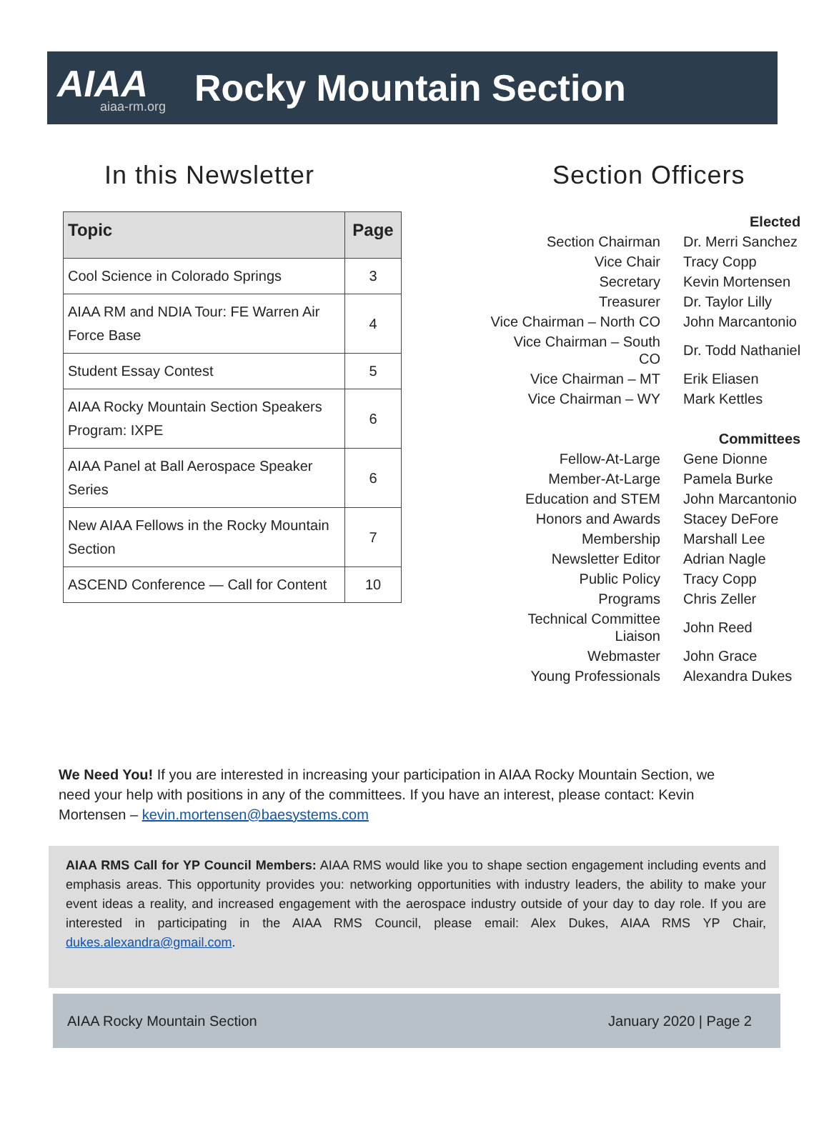AIAA
aiaa-rm.org
Rocky Mountain Section
In this Newsletter
| Topic | Page |
| --- | --- |
| Cool Science in Colorado Springs | 3 |
| AIAA RM and NDIA Tour: FE Warren Air Force Base | 4 |
| Student Essay Contest | 5 |
| AIAA Rocky Mountain Section Speakers Program: IXPE | 6 |
| AIAA Panel at Ball Aerospace Speaker Series | 6 |
| New AIAA Fellows in the Rocky Mountain Section | 7 |
| ASCEND Conference — Call for Content | 10 |
Section Officers
| Elected | |
| Section Chairman | Dr. Merri Sanchez |
| Vice Chair | Tracy Copp |
| Secretary | Kevin Mortensen |
| Treasurer | Dr. Taylor Lilly |
| Vice Chairman – North CO | John Marcantonio |
| Vice Chairman – South CO | Dr. Todd Nathaniel |
| Vice Chairman – MT | Erik Eliasen |
| Vice Chairman – WY | Mark Kettles |
| Committees | |
| Fellow-At-Large | Gene Dionne |
| Member-At-Large | Pamela Burke |
| Education and STEM | John Marcantonio |
| Honors and Awards | Stacey DeFore |
| Membership | Marshall Lee |
| Newsletter Editor | Adrian Nagle |
| Public Policy | Tracy Copp |
| Programs | Chris Zeller |
| Technical Committee Liaison | John Reed |
| Webmaster | John Grace |
| Young Professionals | Alexandra Dukes |
We Need You! If you are interested in increasing your participation in AIAA Rocky Mountain Section, we need your help with positions in any of the committees. If you have an interest, please contact: Kevin Mortensen – kevin.mortensen@baesystems.com
AIAA RMS Call for YP Council Members: AIAA RMS would like you to shape section engagement including events and emphasis areas. This opportunity provides you: networking opportunities with industry leaders, the ability to make your event ideas a reality, and increased engagement with the aerospace industry outside of your day to day role. If you are interested in participating in the AIAA RMS Council, please email: Alex Dukes, AIAA RMS YP Chair, dukes.alexandra@gmail.com.
AIAA Rocky Mountain Section January 2020 | Page 2